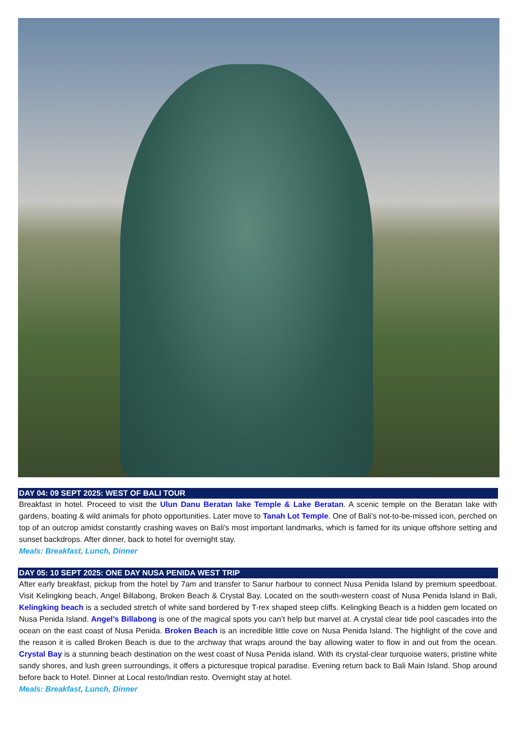DAY 04: 09 SEPT 2025: WEST OF BALI TOUR
Breakfast in hotel. Proceed to visit the Ulun Danu Beratan lake Temple & Lake Beratan. A scenic temple on the Beratan lake with gardens, boating & wild animals for photo opportunities. Later move to Tanah Lot Temple. One of Bali’s not-to-be-missed icon, perched on top of an outcrop amidst constantly crashing waves on Bali's most important landmarks, which is famed for its unique offshore setting and sunset backdrops. After dinner, back to hotel for overnight stay.
Meals: Breakfast, Lunch, Dinner
DAY 05: 10 SEPT 2025: ONE DAY NUSA PENIDA WEST TRIP
After early breakfast, pickup from the hotel by 7am and transfer to Sanur harbour to connect Nusa Penida Island by premium speedboat. Visit Kelingking beach, Angel Billabong, Broken Beach & Crystal Bay. Located on the south-western coast of Nusa Penida Island in Bali, Kelingking beach is a secluded stretch of white sand bordered by T-rex shaped steep cliffs. Kelingking Beach is a hidden gem located on Nusa Penida Island. Angel’s Billabong is one of the magical spots you can’t help but marvel at. A crystal clear tide pool cascades into the ocean on the east coast of Nusa Penida. Broken Beach is an incredible little cove on Nusa Penida Island. The highlight of the cove and the reason it is called Broken Beach is due to the archway that wraps around the bay allowing water to flow in and out from the ocean. Crystal Bay is a stunning beach destination on the west coast of Nusa Penida island. With its crystal-clear turquoise waters, pristine white sandy shores, and lush green surroundings, it offers a picturesque tropical paradise. Evening return back to Bali Main Island. Shop around before back to Hotel. Dinner at Local resto/Indian resto. Overnight stay at hotel.
Meals: Breakfast, Lunch, Dinner